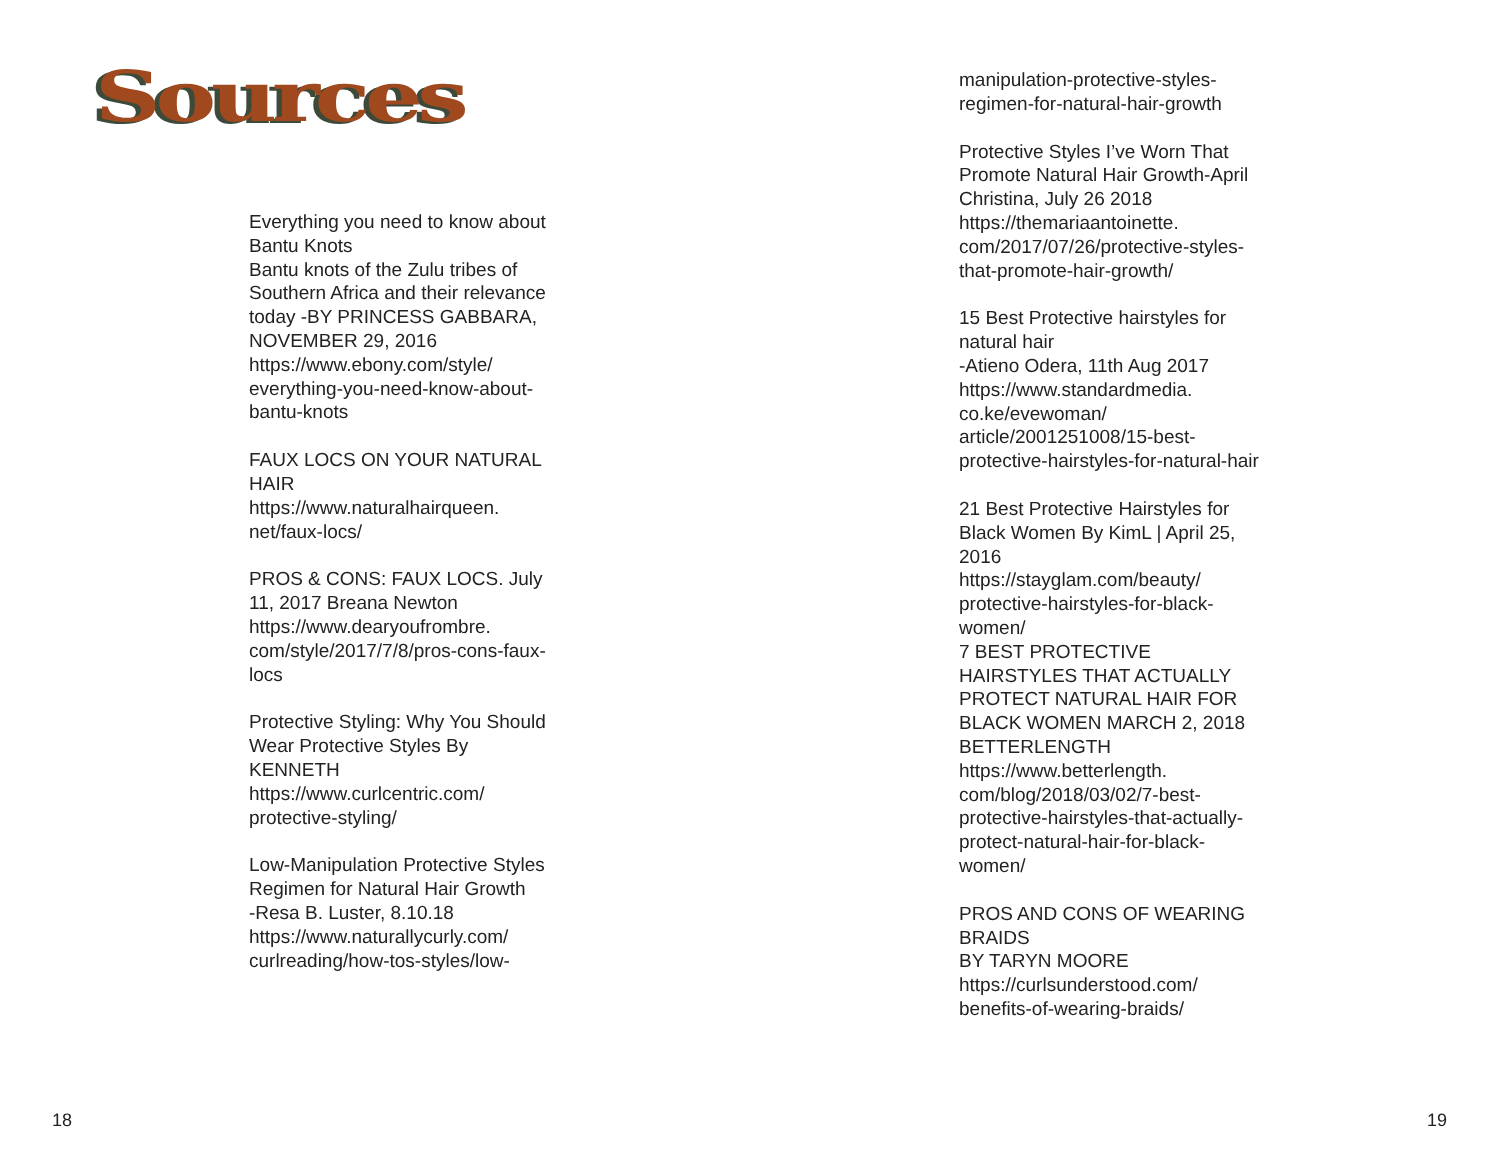Sources
Everything you need to know about Bantu Knots
Bantu knots of the Zulu tribes of Southern Africa and their relevance today -BY PRINCESS GABBARA, NOVEMBER 29, 2016
https://www.ebony.com/style/ everything-you-need-know-about-bantu-knots
FAUX LOCS ON YOUR NATURAL HAIR
https://www.naturalhairqueen. net/faux-locs/
PROS & CONS: FAUX LOCS. July 11, 2017 Breana Newton
https://www.dearyoufrombre. com/style/2017/7/8/pros-cons-faux-locs
Protective Styling: Why You Should Wear Protective Styles By KENNETH
https://www.curlcentric.com/ protective-styling/
Low-Manipulation Protective Styles Regimen for Natural Hair Growth
-Resa B. Luster, 8.10.18
https://www.naturallycurly.com/ curlreading/how-tos-styles/low-
18
manipulation-protective-styles-regimen-for-natural-hair-growth
Protective Styles I’ve Worn That Promote Natural Hair Growth-April Christina, July 26 2018
https://themariaantoinette. com/2017/07/26/protective-styles-that-promote-hair-growth/
15 Best Protective hairstyles for natural hair
-Atieno Odera, 11th Aug 2017
https://www.standardmedia. co.ke/evewoman/ article/2001251008/15-best-protective-hairstyles-for-natural-hair
21 Best Protective Hairstyles for Black Women By KimL | April 25, 2016
https://stayglam.com/beauty/ protective-hairstyles-for-black-women/
7 BEST PROTECTIVE HAIRSTYLES THAT ACTUALLY PROTECT NATURAL HAIR FOR BLACK WOMEN MARCH 2, 2018 BETTERLENGTH
https://www.betterlength. com/blog/2018/03/02/7-best-protective-hairstyles-that-actually-protect-natural-hair-for-black-women/
PROS AND CONS OF WEARING BRAIDS
BY TARYN MOORE
https://curlsunderstood.com/ benefits-of-wearing-braids/
19